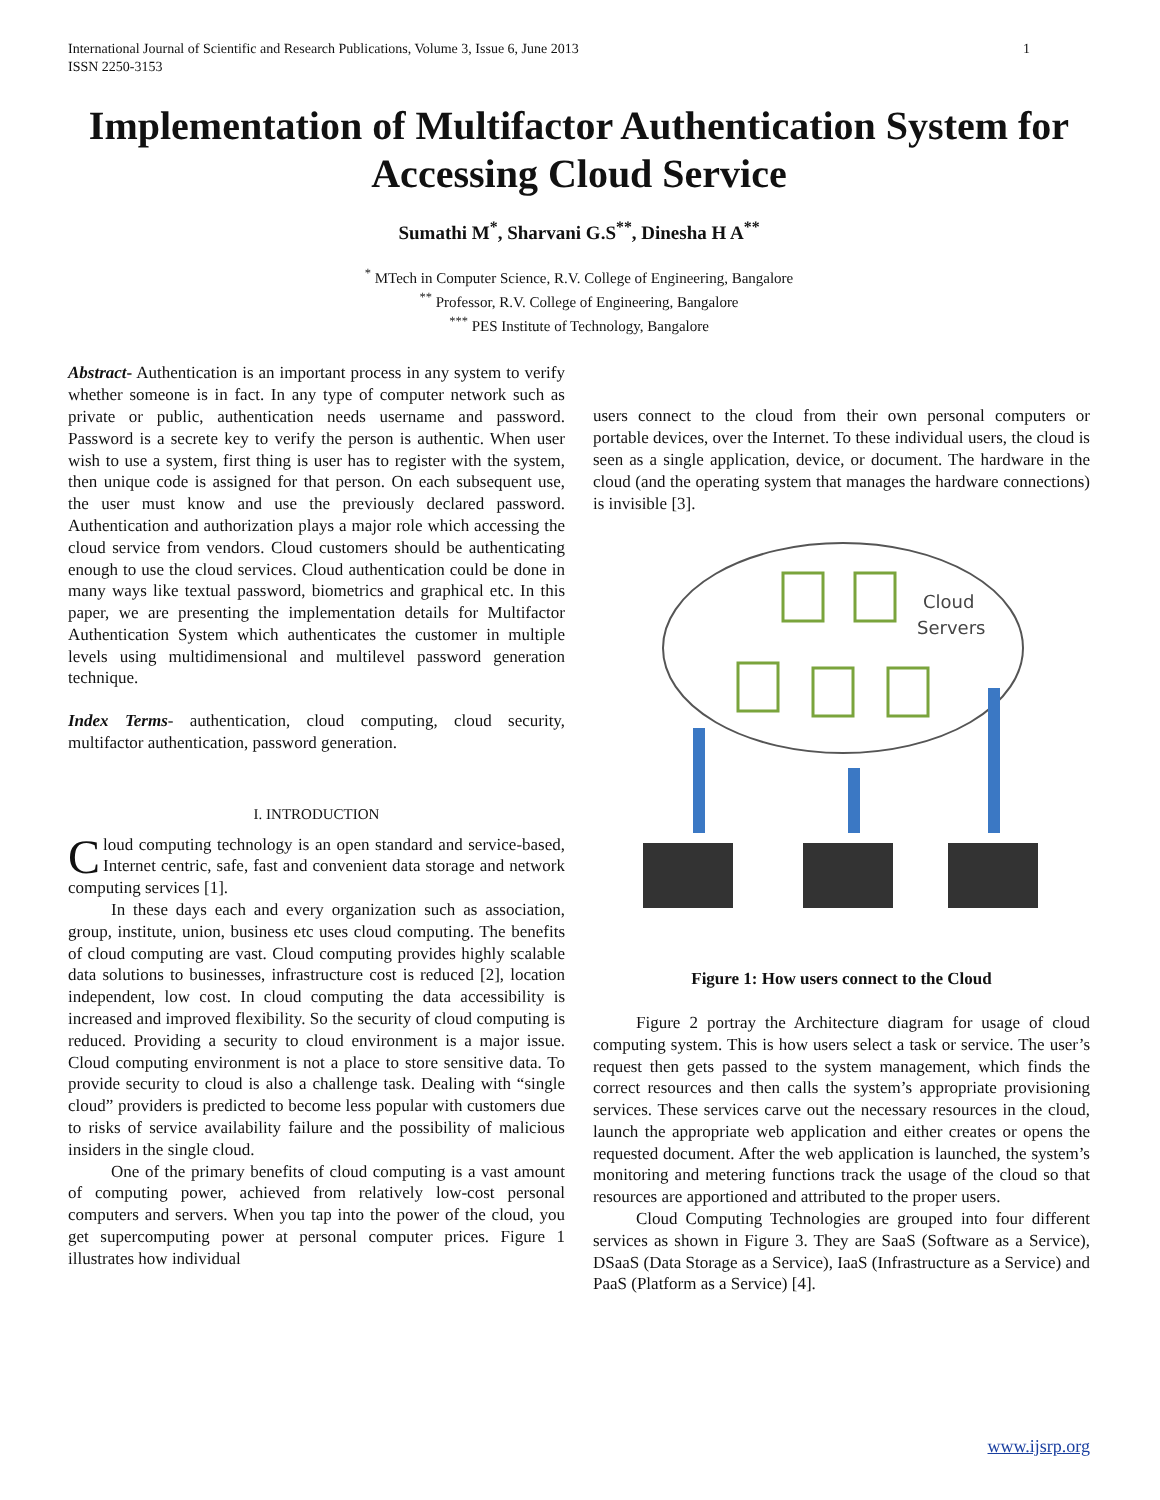International Journal of Scientific and Research Publications, Volume 3, Issue 6, June 2013
ISSN 2250-3153 1
Implementation of Multifactor Authentication System for Accessing Cloud Service
Sumathi M<sup>*</sup>, Sharvani G.S<sup>**</sup>, Dinesha H A<sup>**</sup>
<sup>*</sup> MTech in Computer Science, R.V. College of Engineering, Bangalore
<sup>**</sup> Professor, R.V. College of Engineering, Bangalore
<sup>***</sup> PES Institute of Technology, Bangalore
Abstract- Authentication is an important process in any system to verify whether someone is in fact. In any type of computer network such as private or public, authentication needs username and password. Password is a secrete key to verify the person is authentic. When user wish to use a system, first thing is user has to register with the system, then unique code is assigned for that person. On each subsequent use, the user must know and use the previously declared password. Authentication and authorization plays a major role which accessing the cloud service from vendors. Cloud customers should be authenticating enough to use the cloud services. Cloud authentication could be done in many ways like textual password, biometrics and graphical etc. In this paper, we are presenting the implementation details for Multifactor Authentication System which authenticates the customer in multiple levels using multidimensional and multilevel password generation technique.
Index Terms- authentication, cloud computing, cloud security, multifactor authentication, password generation.
I. INTRODUCTION
Cloud computing technology is an open standard and service-based, Internet centric, safe, fast and convenient data storage and network computing services [1].
In these days each and every organization such as association, group, institute, union, business etc uses cloud computing. The benefits of cloud computing are vast. Cloud computing provides highly scalable data solutions to businesses, infrastructure cost is reduced [2], location independent, low cost. In cloud computing the data accessibility is increased and improved flexibility. So the security of cloud computing is reduced. Providing a security to cloud environment is a major issue. Cloud computing environment is not a place to store sensitive data. To provide security to cloud is also a challenge task. Dealing with “single cloud” providers is predicted to become less popular with customers due to risks of service availability failure and the possibility of malicious insiders in the single cloud.
One of the primary benefits of cloud computing is a vast amount of computing power, achieved from relatively low-cost personal computers and servers. When you tap into the power of the cloud, you get supercomputing power at personal computer prices. Figure 1 illustrates how individual
users connect to the cloud from their own personal computers or portable devices, over the Internet. To these individual users, the cloud is seen as a single application, device, or document. The hardware in the cloud (and the operating system that manages the hardware connections) is invisible [3].
Cloud
Servers
Figure 1: How users connect to the Cloud
Figure 2 portray the Architecture diagram for usage of cloud computing system. This is how users select a task or service. The user’s request then gets passed to the system management, which finds the correct resources and then calls the system’s appropriate provisioning services. These services carve out the necessary resources in the cloud, launch the appropriate web application and either creates or opens the requested document. After the web application is launched, the system’s monitoring and metering functions track the usage of the cloud so that resources are apportioned and attributed to the proper users.
Cloud Computing Technologies are grouped into four different services as shown in Figure 3. They are SaaS (Software as a Service), DSaaS (Data Storage as a Service), IaaS (Infrastructure as a Service) and PaaS (Platform as a Service) [4].
www.ijsrp.org